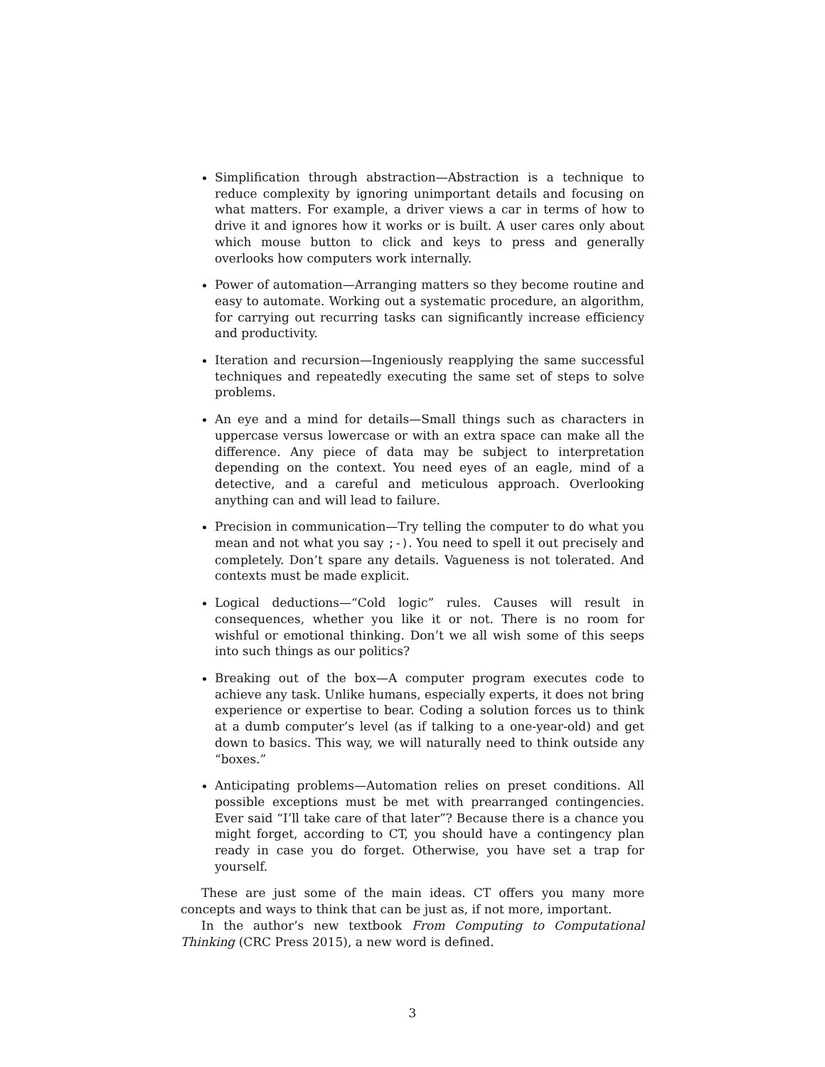Simplification through abstraction—Abstraction is a technique to reduce complexity by ignoring unimportant details and focusing on what matters. For example, a driver views a car in terms of how to drive it and ignores how it works or is built. A user cares only about which mouse button to click and keys to press and generally overlooks how computers work internally.
Power of automation—Arranging matters so they become routine and easy to automate. Working out a systematic procedure, an algorithm, for carrying out recurring tasks can significantly increase efficiency and productivity.
Iteration and recursion—Ingeniously reapplying the same successful techniques and repeatedly executing the same set of steps to solve problems.
An eye and a mind for details—Small things such as characters in uppercase versus lowercase or with an extra space can make all the difference. Any piece of data may be subject to interpretation depending on the context. You need eyes of an eagle, mind of a detective, and a careful and meticulous approach. Overlooking anything can and will lead to failure.
Precision in communication—Try telling the computer to do what you mean and not what you say ;-). You need to spell it out precisely and completely. Don’t spare any details. Vagueness is not tolerated. And contexts must be made explicit.
Logical deductions—“Cold logic” rules. Causes will result in consequences, whether you like it or not. There is no room for wishful or emotional thinking. Don’t we all wish some of this seeps into such things as our politics?
Breaking out of the box—A computer program executes code to achieve any task. Unlike humans, especially experts, it does not bring experience or expertise to bear. Coding a solution forces us to think at a dumb computer’s level (as if talking to a one-year-old) and get down to basics. This way, we will naturally need to think outside any “boxes.”
Anticipating problems—Automation relies on preset conditions. All possible exceptions must be met with prearranged contingencies. Ever said “I’ll take care of that later”? Because there is a chance you might forget, according to CT, you should have a contingency plan ready in case you do forget. Otherwise, you have set a trap for yourself.
These are just some of the main ideas. CT offers you many more concepts and ways to think that can be just as, if not more, important.
In the author’s new textbook From Computing to Computational Thinking (CRC Press 2015), a new word is defined.
3